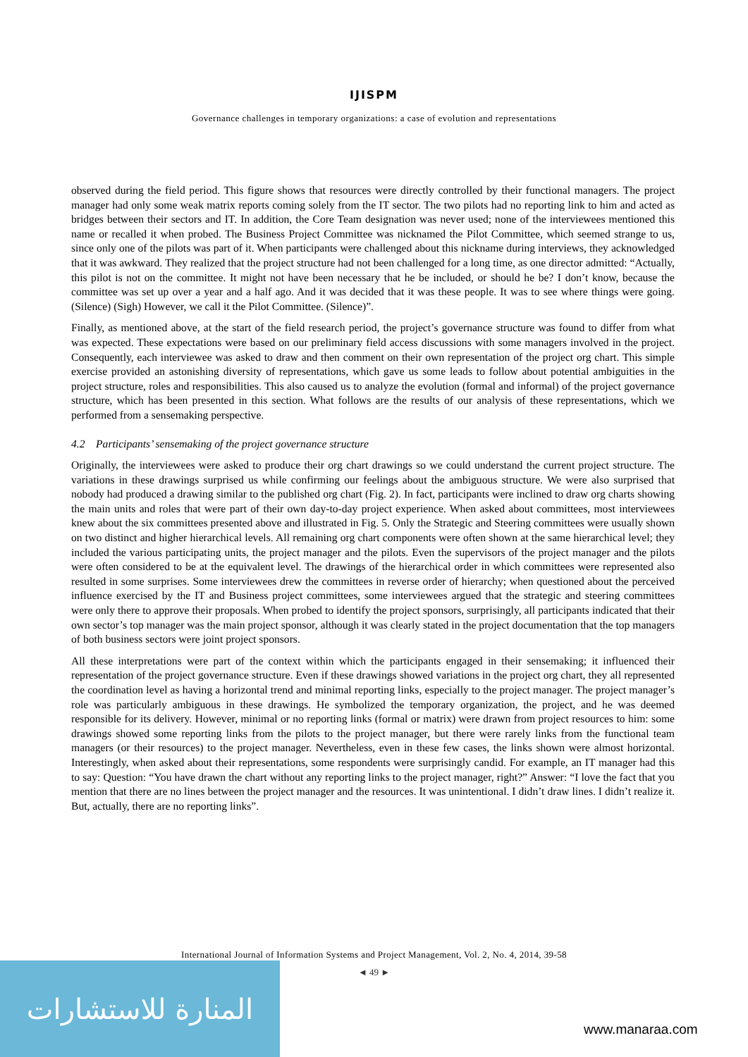IJISPM
Governance challenges in temporary organizations: a case of evolution and representations
observed during the field period. This figure shows that resources were directly controlled by their functional managers. The project manager had only some weak matrix reports coming solely from the IT sector. The two pilots had no reporting link to him and acted as bridges between their sectors and IT. In addition, the Core Team designation was never used; none of the interviewees mentioned this name or recalled it when probed. The Business Project Committee was nicknamed the Pilot Committee, which seemed strange to us, since only one of the pilots was part of it. When participants were challenged about this nickname during interviews, they acknowledged that it was awkward. They realized that the project structure had not been challenged for a long time, as one director admitted: “Actually, this pilot is not on the committee. It might not have been necessary that he be included, or should he be? I don’t know, because the committee was set up over a year and a half ago. And it was decided that it was these people. It was to see where things were going. (Silence) (Sigh) However, we call it the Pilot Committee. (Silence)”.
Finally, as mentioned above, at the start of the field research period, the project’s governance structure was found to differ from what was expected. These expectations were based on our preliminary field access discussions with some managers involved in the project. Consequently, each interviewee was asked to draw and then comment on their own representation of the project org chart. This simple exercise provided an astonishing diversity of representations, which gave us some leads to follow about potential ambiguities in the project structure, roles and responsibilities. This also caused us to analyze the evolution (formal and informal) of the project governance structure, which has been presented in this section. What follows are the results of our analysis of these representations, which we performed from a sensemaking perspective.
4.2 Participants’ sensemaking of the project governance structure
Originally, the interviewees were asked to produce their org chart drawings so we could understand the current project structure. The variations in these drawings surprised us while confirming our feelings about the ambiguous structure. We were also surprised that nobody had produced a drawing similar to the published org chart (Fig. 2). In fact, participants were inclined to draw org charts showing the main units and roles that were part of their own day-to-day project experience. When asked about committees, most interviewees knew about the six committees presented above and illustrated in Fig. 5. Only the Strategic and Steering committees were usually shown on two distinct and higher hierarchical levels. All remaining org chart components were often shown at the same hierarchical level; they included the various participating units, the project manager and the pilots. Even the supervisors of the project manager and the pilots were often considered to be at the equivalent level. The drawings of the hierarchical order in which committees were represented also resulted in some surprises. Some interviewees drew the committees in reverse order of hierarchy; when questioned about the perceived influence exercised by the IT and Business project committees, some interviewees argued that the strategic and steering committees were only there to approve their proposals. When probed to identify the project sponsors, surprisingly, all participants indicated that their own sector’s top manager was the main project sponsor, although it was clearly stated in the project documentation that the top managers of both business sectors were joint project sponsors.
All these interpretations were part of the context within which the participants engaged in their sensemaking; it influenced their representation of the project governance structure. Even if these drawings showed variations in the project org chart, they all represented the coordination level as having a horizontal trend and minimal reporting links, especially to the project manager. The project manager’s role was particularly ambiguous in these drawings. He symbolized the temporary organization, the project, and he was deemed responsible for its delivery. However, minimal or no reporting links (formal or matrix) were drawn from project resources to him: some drawings showed some reporting links from the pilots to the project manager, but there were rarely links from the functional team managers (or their resources) to the project manager. Nevertheless, even in these few cases, the links shown were almost horizontal. Interestingly, when asked about their representations, some respondents were surprisingly candid. For example, an IT manager had this to say: Question: “You have drawn the chart without any reporting links to the project manager, right?” Answer: “I love the fact that you mention that there are no lines between the project manager and the resources. It was unintentional. I didn’t draw lines. I didn’t realize it. But, actually, there are no reporting links”.
International Journal of Information Systems and Project Management, Vol. 2, No. 4, 2014, 39-58
المنارة للاستشارات
◄ 49 ►
www.manaraa.com